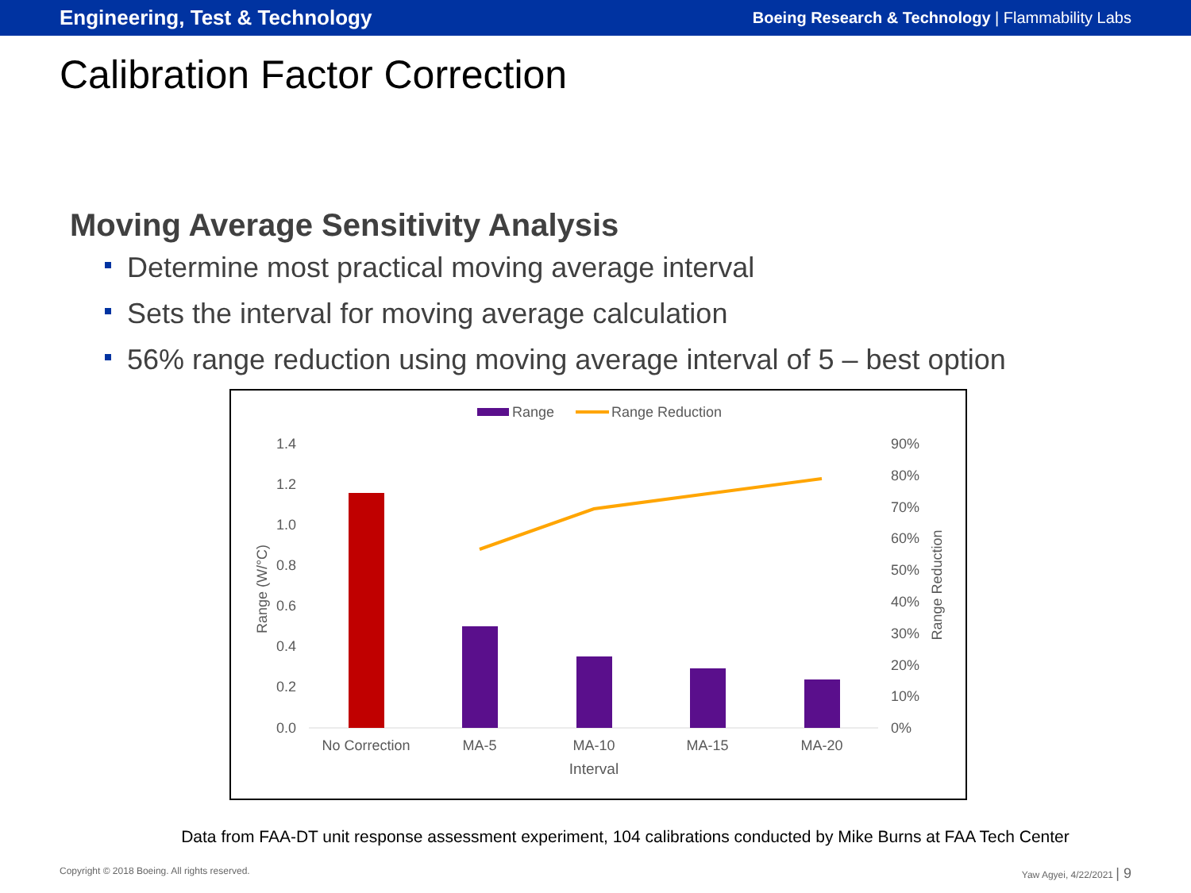Engineering, Test & Technology Boeing Research & Technology | Flammability Labs
Calibration Factor Correction
Moving Average Sensitivity Analysis
Determine most practical moving average interval
Sets the interval for moving average calculation
56% range reduction using moving average interval of 5 – best option
Range
Range Reduction
1.4
1.2
1.0
0.8
0.6
0.4
0.2
0.0
90%
80%
70%
60%
50%
40%
30%
20%
10%
0%
Range (W/°C)
Range Reduction
No Correction
MA-5
MA-10
MA-15
MA-20
Interval
Data from FAA-DT unit response assessment experiment, 104 calibrations conducted by Mike Burns at FAA Tech Center
Copyright © 2018 Boeing. All rights reserved. Yaw Agyei, 4/22/2021 | 9